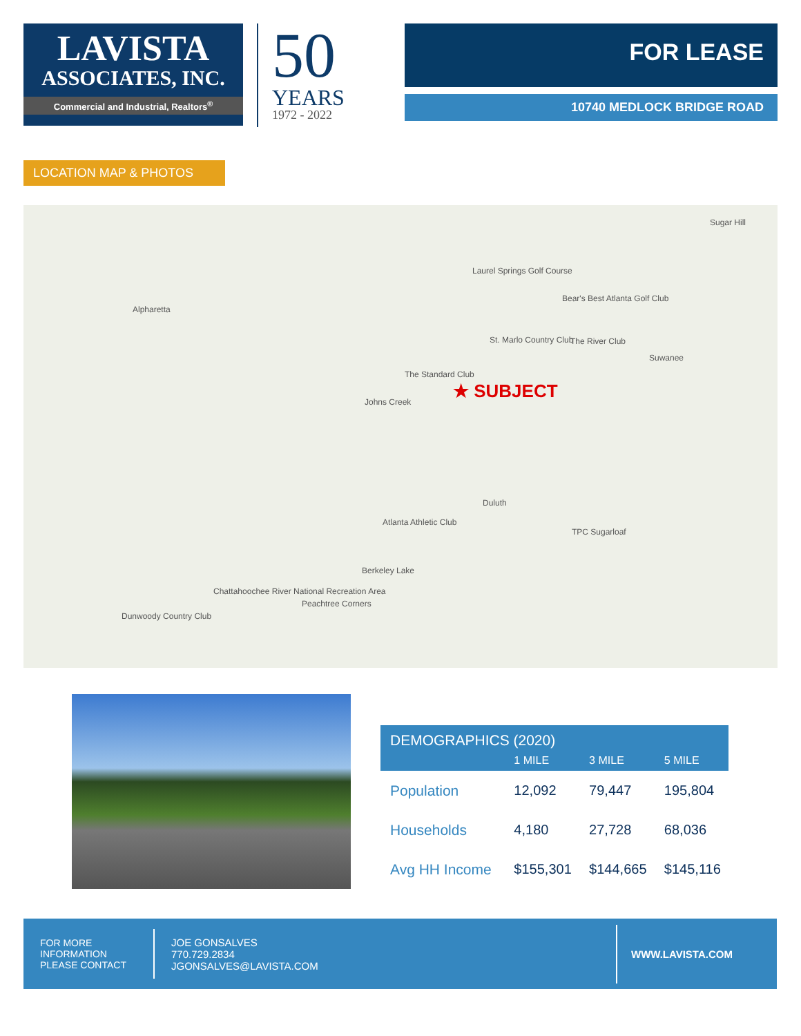LAVISTA
ASSOCIATES, INC.
Commercial and Industrial, Realtors<sup>®</sup>
50
YEARS
1972 - 2022
FOR LEASE
10740 MEDLOCK BRIDGE ROAD
LOCATION MAP & PHOTOS
Sugar Hill
Laurel Springs Golf Course
Alpharetta
Bear's Best Atlanta Golf Club
St. Marlo Country Club The River Club
Suwanee
The Standard Club
Johns Creek
★ SUBJECT
Duluth
Atlanta Athletic Club
TPC Sugarloaf
Berkeley Lake
Chattahoochee River National Recreation Area
Peachtree Corners
Dunwoody Country Club
| DEMOGRAPHICS (2020) | | | |
| --- | --- | --- | --- |
| | 1 MILE | 3 MILE | 5 MILE |
| Population | 12,092 | 79,447 | 195,804 |
| Households | 4,180 | 27,728 | 68,036 |
| Avg HH Income | $155,301 | $144,665 | $145,116 |
FOR MORE
INFORMATION
PLEASE CONTACT
JOE GONSALVES
770.729.2834
JGONSALVES@LAVISTA.COM
WWW.LAVISTA.COM